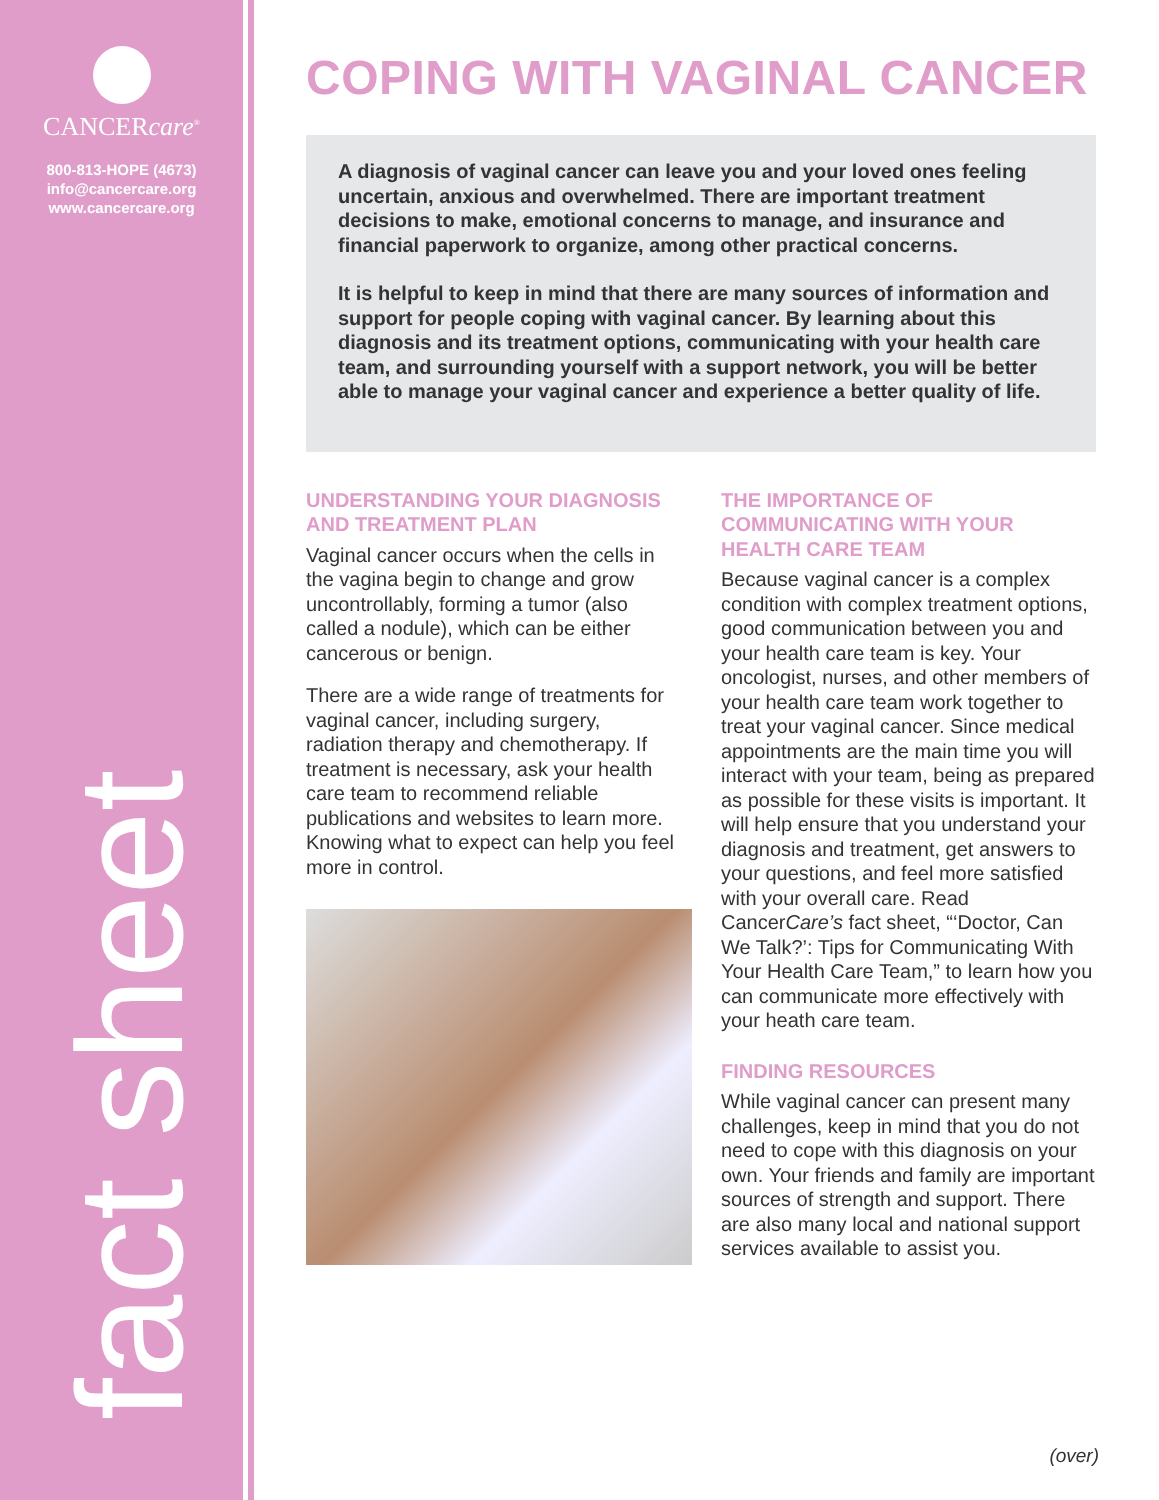CANCERcare<sup>®</sup>
800-813-HOPE (4673)
info@cancercare.org
www.cancercare.org
fact sheet
COPING WITH VAGINAL CANCER
A diagnosis of vaginal cancer can leave you and your loved ones feeling uncertain, anxious and overwhelmed. There are important treatment decisions to make, emotional concerns to manage, and insurance and financial paperwork to organize, among other practical concerns.
It is helpful to keep in mind that there are many sources of information and support for people coping with vaginal cancer. By learning about this diagnosis and its treatment options, communicating with your health care team, and surrounding yourself with a support network, you will be better able to manage your vaginal cancer and experience a better quality of life.
UNDERSTANDING YOUR DIAGNOSIS AND TREATMENT PLAN
Vaginal cancer occurs when the cells in the vagina begin to change and grow uncontrollably, forming a tumor (also called a nodule), which can be either cancerous or benign.
There are a wide range of treatments for vaginal cancer, including surgery, radiation therapy and chemotherapy. If treatment is necessary, ask your health care team to recommend reliable publications and websites to learn more. Knowing what to expect can help you feel more in control.
THE IMPORTANCE OF COMMUNICATING WITH YOUR HEALTH CARE TEAM
Because vaginal cancer is a complex condition with complex treatment options, good communication between you and your health care team is key. Your oncologist, nurses, and other members of your health care team work together to treat your vaginal cancer. Since medical appointments are the main time you will interact with your team, being as prepared as possible for these visits is important. It will help ensure that you understand your diagnosis and treatment, get answers to your questions, and feel more satisfied with your overall care. Read CancerCare’s fact sheet, “‘Doctor, Can We Talk?’: Tips for Communicating With Your Health Care Team,” to learn how you can communicate more effectively with your heath care team.
FINDING RESOURCES
While vaginal cancer can present many challenges, keep in mind that you do not need to cope with this diagnosis on your own. Your friends and family are important sources of strength and support. There are also many local and national support services available to assist you.
(over)